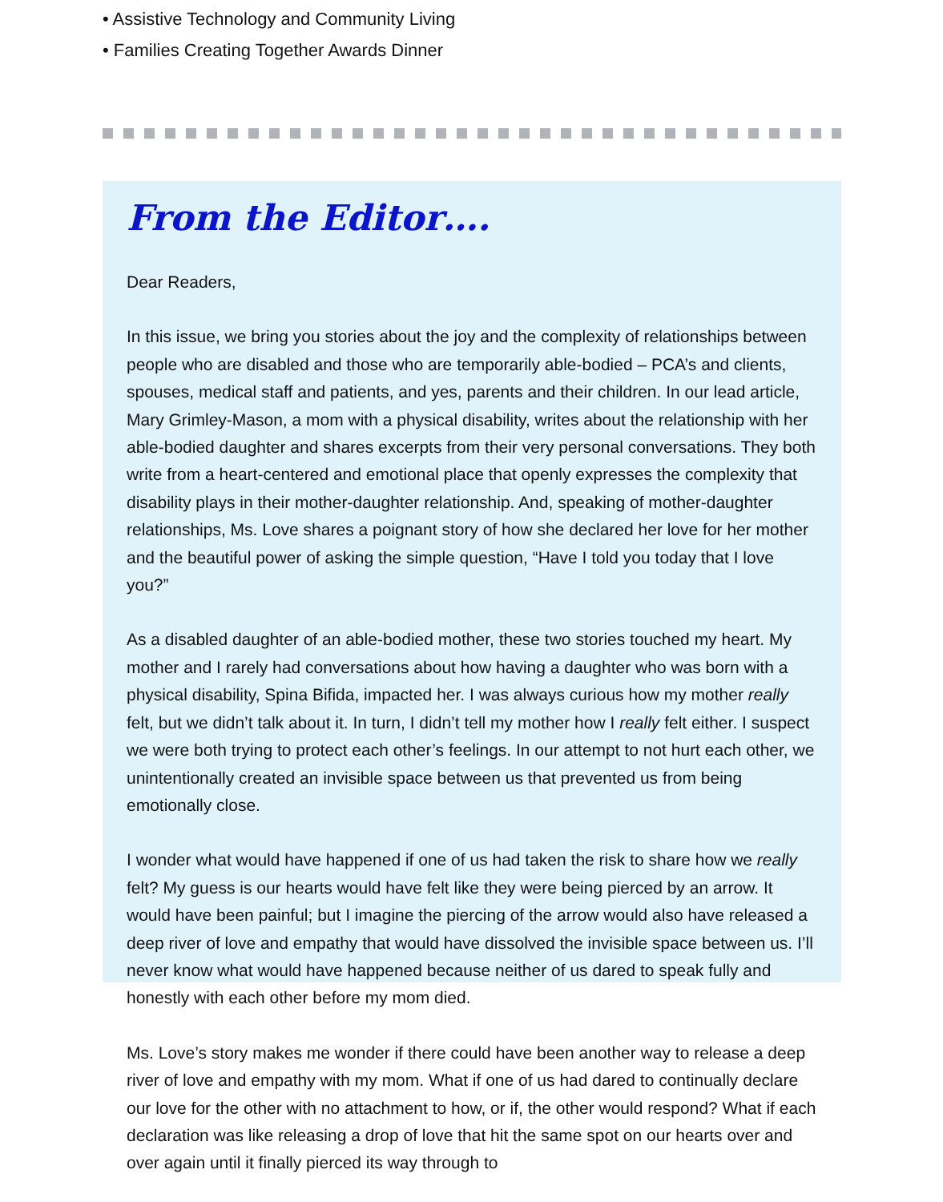• Assistive Technology and Community Living
• Families Creating Together Awards Dinner
From the Editor….
Dear Readers,
In this issue, we bring you stories about the joy and the complexity of relationships between people who are disabled and those who are temporarily able-bodied – PCA’s and clients, spouses, medical staff and patients, and yes, parents and their children. In our lead article, Mary Grimley-Mason, a mom with a physical disability, writes about the relationship with her able-bodied daughter and shares excerpts from their very personal conversations. They both write from a heart-centered and emotional place that openly expresses the complexity that disability plays in their mother-daughter relationship. And, speaking of mother-daughter relationships, Ms. Love shares a poignant story of how she declared her love for her mother and the beautiful power of asking the simple question, “Have I told you today that I love you?”
As a disabled daughter of an able-bodied mother, these two stories touched my heart. My mother and I rarely had conversations about how having a daughter who was born with a physical disability, Spina Bifida, impacted her. I was always curious how my mother really felt, but we didn’t talk about it. In turn, I didn’t tell my mother how I really felt either. I suspect we were both trying to protect each other’s feelings. In our attempt to not hurt each other, we unintentionally created an invisible space between us that prevented us from being emotionally close.
I wonder what would have happened if one of us had taken the risk to share how we really felt? My guess is our hearts would have felt like they were being pierced by an arrow. It would have been painful; but I imagine the piercing of the arrow would also have released a deep river of love and empathy that would have dissolved the invisible space between us. I’ll never know what would have happened because neither of us dared to speak fully and honestly with each other before my mom died.
Ms. Love’s story makes me wonder if there could have been another way to release a deep river of love and empathy with my mom. What if one of us had dared to continually declare our love for the other with no attachment to how, or if, the other would respond? What if each declaration was like releasing a drop of love that hit the same spot on our hearts over and over again until it finally pierced its way through to